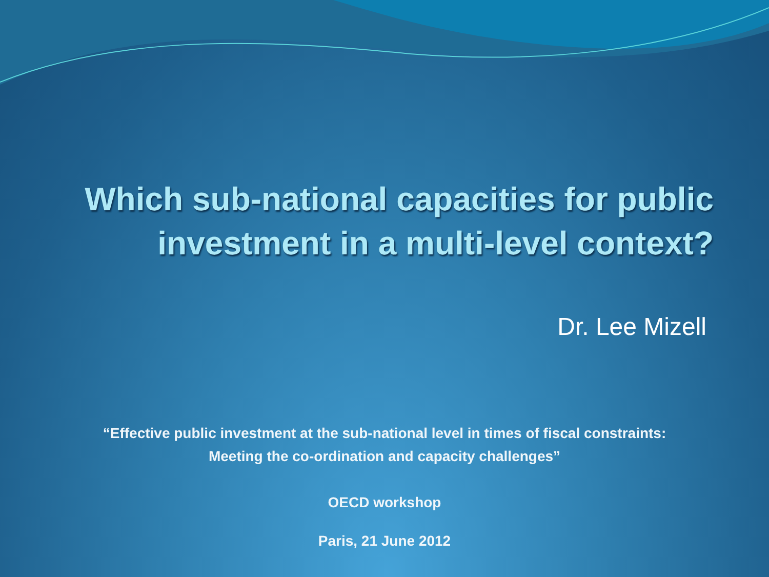Which sub-national capacities for public
investment in a multi-level context?
Dr. Lee Mizell
“Effective public investment at the sub-national level in times of fiscal constraints:
Meeting the co-ordination and capacity challenges”
OECD workshop
Paris, 21 June 2012